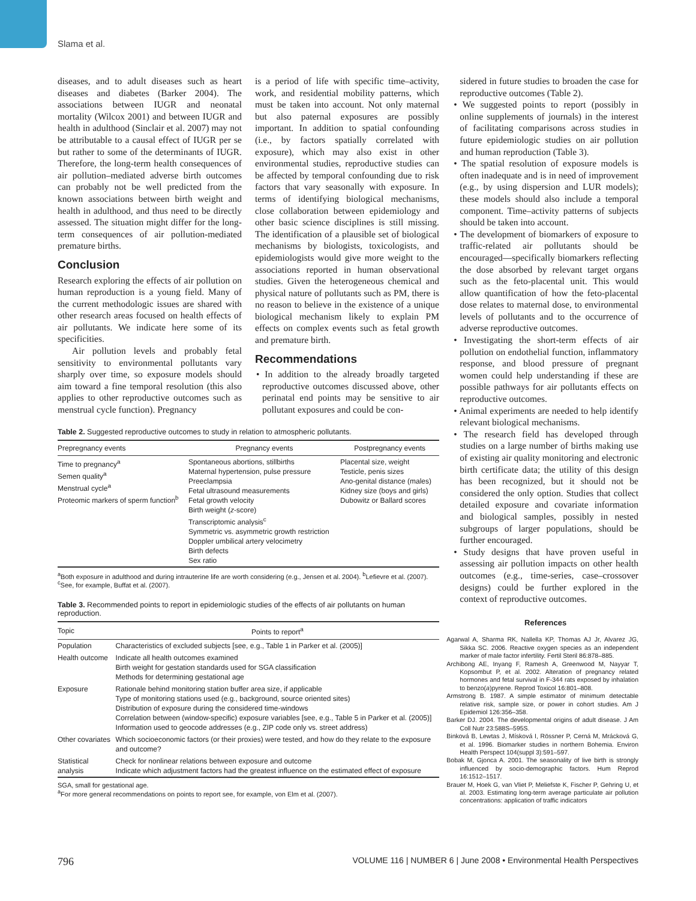Slama et al.
diseases, and to adult diseases such as heart diseases and diabetes (Barker 2004). The associations between IUGR and neonatal mortality (Wilcox 2001) and between IUGR and health in adulthood (Sinclair et al. 2007) may not be attributable to a causal effect of IUGR per se but rather to some of the determinants of IUGR. Therefore, the long-term health consequences of air pollution–mediated adverse birth outcomes can probably not be well predicted from the known associations between birth weight and health in adulthood, and thus need to be directly assessed. The situation might differ for the long-term consequences of air pollution-mediated premature births.
Conclusion
Research exploring the effects of air pollution on human reproduction is a young field. Many of the current methodologic issues are shared with other research areas focused on health effects of air pollutants. We indicate here some of its specificities.
Air pollution levels and probably fetal sensitivity to environmental pollutants vary sharply over time, so exposure models should aim toward a fine temporal resolution (this also applies to other reproductive outcomes such as menstrual cycle function). Pregnancy
is a period of life with specific time–activity, work, and residential mobility patterns, which must be taken into account. Not only maternal but also paternal exposures are possibly important. In addition to spatial confounding (i.e., by factors spatially correlated with exposure), which may also exist in other environmental studies, reproductive studies can be affected by temporal confounding due to risk factors that vary seasonally with exposure. In terms of identifying biological mechanisms, close collaboration between epidemiology and other basic science disciplines is still missing. The identification of a plausible set of biological mechanisms by biologists, toxicologists, and epidemiologists would give more weight to the associations reported in human observational studies. Given the heterogeneous chemical and physical nature of pollutants such as PM, there is no reason to believe in the existence of a unique biological mechanism likely to explain PM effects on complex events such as fetal growth and premature birth.
Recommendations
• In addition to the already broadly targeted reproductive outcomes discussed above, other perinatal end points may be sensitive to air pollutant exposures and could be con-
Table 2. Suggested reproductive outcomes to study in relation to atmospheric pollutants.
| Prepregnancy events | Pregnancy events | Postpregnancy events |
| --- | --- | --- |
| Time to pregnancy<sup>a</sup> Semen quality<sup>a</sup> Menstrual cycle<sup>a</sup> Proteomic markers of sperm function<sup>b</sup> | Spontaneous abortions, stillbirths Maternal hypertension, pulse pressure Preeclampsia Fetal ultrasound measurements Fetal growth velocity Birth weight ( z -score) Transcriptomic analysis<sup>c</sup> Symmetric vs. asymmetric growth restriction Doppler umbilical artery velocimetry Birth defects Sex ratio | Placental size, weight Testicle, penis sizes Ano-genital distance (males) Kidney size (boys and girls) Dubowitz or Ballard scores |
<sup>a</sup> Both exposure in adulthood and during intrauterine life are worth considering (e.g., Jensen et al. 2004). <sup>b</sup>Lefievre et al. (2007). <sup>c</sup>See, for example, Buffat et al. (2007).
Table 3. Recommended points to report in epidemiologic studies of the effects of air pollutants on human reproduction.
| Topic | Points to report<sup>a</sup> |
| --- | --- |
| Population | Characteristics of excluded subjects [see, e.g., Table 1 in Parker et al. (2005)] |
| Health outcome | Indicate all health outcomes examined Birth weight for gestation standards used for SGA classification Methods for determining gestational age |
| Exposure | Rationale behind monitoring station buffer area size, if applicable Type of monitoring stations used (e.g., background, source oriented sites) Distribution of exposure during the considered time-windows Correlation between (window-specific) exposure variables [see, e.g., Table 5 in Parker et al. (2005)] Information used to geocode addresses (e.g., ZIP code only vs. street address) |
| Other covariates | Which socioeconomic factors (or their proxies) were tested, and how do they relate to the exposure and outcome? |
| Statistical analysis | Check for nonlinear relations between exposure and outcome Indicate which adjustment factors had the greatest influence on the estimated effect of exposure |
SGA, small for gestational age.
<sup>a</sup> For more general recommendations on points to report see, for example, von Elm et al. (2007).
sidered in future studies to broaden the case for reproductive outcomes (Table 2).
• We suggested points to report (possibly in online supplements of journals) in the interest of facilitating comparisons across studies in future epidemiologic studies on air pollution and human reproduction (Table 3).
• The spatial resolution of exposure models is often inadequate and is in need of improvement (e.g., by using dispersion and LUR models); these models should also include a temporal component. Time–activity patterns of subjects should be taken into account.
• The development of biomarkers of exposure to traffic-related air pollutants should be encouraged—specifically biomarkers reflecting the dose absorbed by relevant target organs such as the feto-placental unit. This would allow quantification of how the feto-placental dose relates to maternal dose, to environmental levels of pollutants and to the occurrence of adverse reproductive outcomes.
• Investigating the short-term effects of air pollution on endothelial function, inflammatory response, and blood pressure of pregnant women could help understanding if these are possible pathways for air pollutants effects on reproductive outcomes.
• Animal experiments are needed to help identify relevant biological mechanisms.
• The research field has developed through studies on a large number of births making use of existing air quality monitoring and electronic birth certificate data; the utility of this design has been recognized, but it should not be considered the only option. Studies that collect detailed exposure and covariate information and biological samples, possibly in nested subgroups of larger populations, should be further encouraged.
• Study designs that have proven useful in assessing air pollution impacts on other health outcomes (e.g., time-series, case–crossover designs) could be further explored in the context of reproductive outcomes.
References
Agarwal A, Sharma RK, Nallella KP, Thomas AJ Jr, Alvarez JG, Sikka SC. 2006. Reactive oxygen species as an independent marker of male factor infertility. Fertil Steril 86:878–885.
Archibong AE, Inyang F, Ramesh A, Greenwood M, Nayyar T, Kopsombut P, et al. 2002. Alteration of pregnancy related hormones and fetal survival in F-344 rats exposed by inhalation to benzo(a)pyrene. Reprod Toxicol 16:801–808.
Armstrong B. 1987. A simple estimator of minimum detectable relative risk, sample size, or power in cohort studies. Am J Epidemiol 126:356–358.
Barker DJ. 2004. The developmental origins of adult disease. J Am Coll Nutr 23:588S–595S.
Binková B, Lewtas J, Mísková I, Rössner P, Cerná M, Mrácková G, et al. 1996. Biomarker studies in northern Bohemia. Environ Health Perspect 104(suppl 3):591–597.
Bobak M, Gjonca A. 2001. The seasonality of live birth is strongly influenced by socio-demographic factors. Hum Reprod 16:1512–1517.
Brauer M, Hoek G, van Vliet P, Meliefste K, Fischer P, Gehring U, et al. 2003. Estimating long-term average particulate air pollution concentrations: application of traffic indicators
796 VOLUME 116 | NUMBER 6 | June 2008 • Environmental Health Perspectives